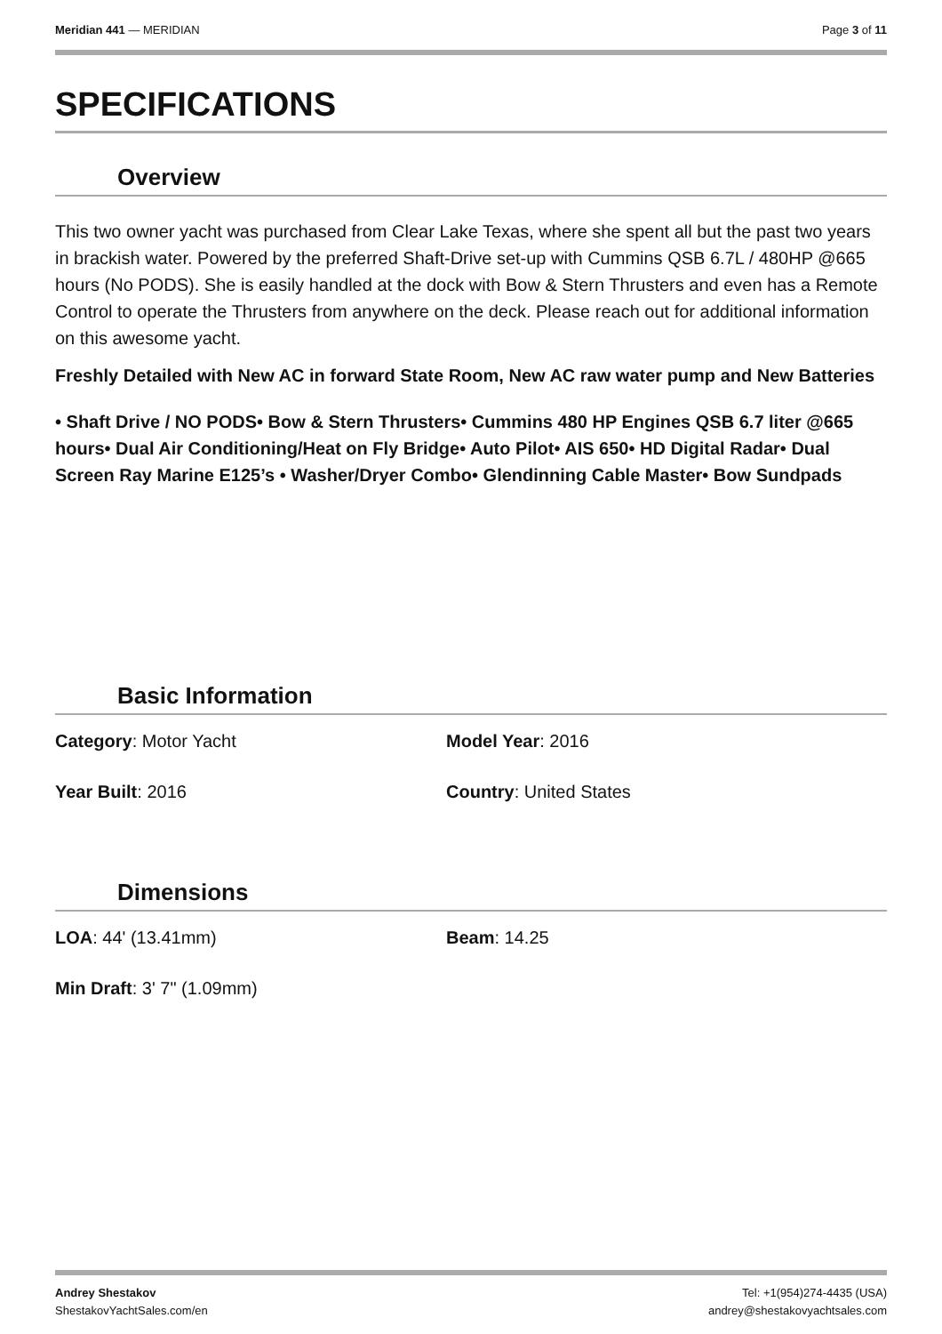Meridian 441 — MERIDIAN Page 3 of 11
SPECIFICATIONS
Overview
This two owner yacht was purchased from Clear Lake Texas, where she spent all but the past two years in brackish water. Powered by the preferred Shaft-Drive set-up with Cummins QSB 6.7L / 480HP @665 hours (No PODS). She is easily handled at the dock with Bow & Stern Thrusters and even has a Remote Control to operate the Thrusters from anywhere on the deck. Please reach out for additional information on this awesome yacht.
Freshly Detailed with New AC in forward State Room, New AC raw water pump and New Batteries
• Shaft Drive / NO PODS• Bow & Stern Thrusters• Cummins 480 HP Engines QSB 6.7 liter @665 hours• Dual Air Conditioning/Heat on Fly Bridge• Auto Pilot• AIS 650• HD Digital Radar• Dual Screen Ray Marine E125’s • Washer/Dryer Combo• Glendinning Cable Master• Bow Sundpads
Basic Information
Category: Motor Yacht
Model Year: 2016
Year Built: 2016
Country: United States
Dimensions
LOA: 44' (13.41mm)
Beam: 14.25
Min Draft: 3' 7" (1.09mm)
Andrey Shestakov
ShestakovYachtSales.com/en
Tel: +1(954)274-4435 (USA)
andrey@shestakovyachtsales.com